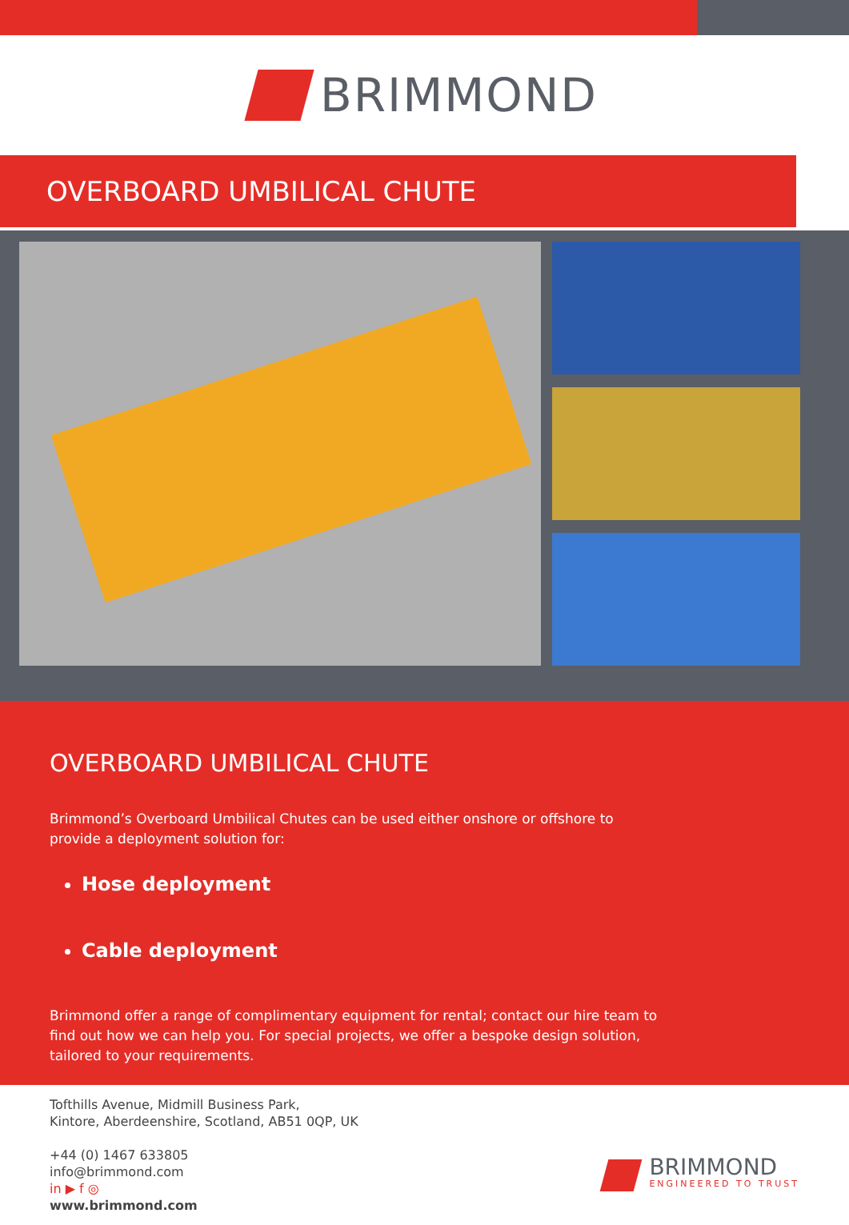BRIMMOND
OVERBOARD UMBILICAL CHUTE
OVERBOARD UMBILICAL CHUTE
Brimmond’s Overboard Umbilical Chutes can be used either onshore or offshore to provide a deployment solution for:
Hose deployment
Cable deployment
Brimmond offer a range of complimentary equipment for rental; contact our hire team to find out how we can help you. For special projects, we offer a bespoke design solution, tailored to your requirements.
Tofthills Avenue, Midmill Business Park,
Kintore, Aberdeenshire, Scotland, AB51 0QP, UK
+44 (0) 1467 633805
info@brimmond.com
in ▶ f ◎
www.brimmond.com
BRIMMOND
ENGINEERED TO TRUST